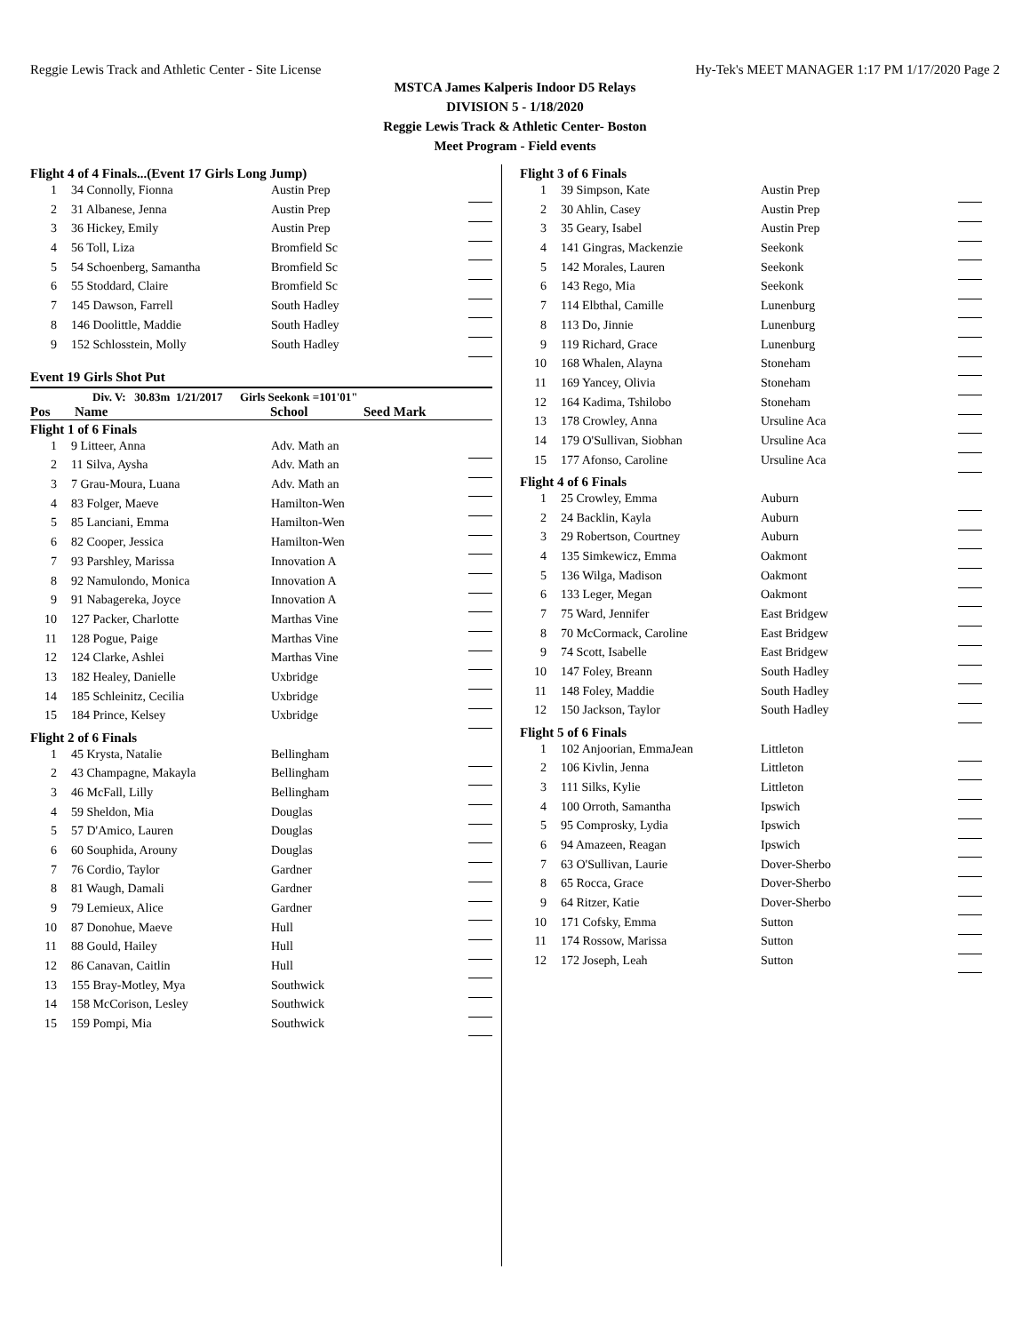Reggie Lewis Track and Athletic Center - Site License Hy-Tek's MEET MANAGER 1:17 PM 1/17/2020 Page 2
MSTCA James Kalperis Indoor D5 Relays
DIVISION 5 - 1/18/2020
Reggie Lewis Track & Athletic Center- Boston
Meet Program - Field events
Flight 4 of 4 Finals...(Event 17 Girls Long Jump)
| 1 | 34 Connolly, Fionna | Austin Prep | | |
| 2 | 31 Albanese, Jenna | Austin Prep | | |
| 3 | 36 Hickey, Emily | Austin Prep | | |
| 4 | 56 Toll, Liza | Bromfield Sc | | |
| 5 | 54 Schoenberg, Samantha | Bromfield Sc | | |
| 6 | 55 Stoddard, Claire | Bromfield Sc | | |
| 7 | 145 Dawson, Farrell | South Hadley | | |
| 8 | 146 Doolittle, Maddie | South Hadley | | |
| 9 | 152 Schlosstein, Molly | South Hadley | | |
Event 19 Girls Shot Put
Div. V: 30.83m 1/21/2017 Girls Seekonk =101'01"
Pos Name School Seed Mark
Flight 1 of 6 Finals
| 1 | 9 Litteer, Anna | Adv. Math an | | |
| 2 | 11 Silva, Aysha | Adv. Math an | | |
| 3 | 7 Grau-Moura, Luana | Adv. Math an | | |
| 4 | 83 Folger, Maeve | Hamilton-Wen | | |
| 5 | 85 Lanciani, Emma | Hamilton-Wen | | |
| 6 | 82 Cooper, Jessica | Hamilton-Wen | | |
| 7 | 93 Parshley, Marissa | Innovation A | | |
| 8 | 92 Namulondo, Monica | Innovation A | | |
| 9 | 91 Nabagereka, Joyce | Innovation A | | |
| 10 | 127 Packer, Charlotte | Marthas Vine | | |
| 11 | 128 Pogue, Paige | Marthas Vine | | |
| 12 | 124 Clarke, Ashlei | Marthas Vine | | |
| 13 | 182 Healey, Danielle | Uxbridge | | |
| 14 | 185 Schleinitz, Cecilia | Uxbridge | | |
| 15 | 184 Prince, Kelsey | Uxbridge | | |
Flight 2 of 6 Finals
| 1 | 45 Krysta, Natalie | Bellingham | | |
| 2 | 43 Champagne, Makayla | Bellingham | | |
| 3 | 46 McFall, Lilly | Bellingham | | |
| 4 | 59 Sheldon, Mia | Douglas | | |
| 5 | 57 D'Amico, Lauren | Douglas | | |
| 6 | 60 Souphida, Arouny | Douglas | | |
| 7 | 76 Cordio, Taylor | Gardner | | |
| 8 | 81 Waugh, Damali | Gardner | | |
| 9 | 79 Lemieux, Alice | Gardner | | |
| 10 | 87 Donohue, Maeve | Hull | | |
| 11 | 88 Gould, Hailey | Hull | | |
| 12 | 86 Canavan, Caitlin | Hull | | |
| 13 | 155 Bray-Motley, Mya | Southwick | | |
| 14 | 158 McCorison, Lesley | Southwick | | |
| 15 | 159 Pompi, Mia | Southwick | | |
Flight 3 of 6 Finals
| 1 | 39 Simpson, Kate | Austin Prep | | |
| 2 | 30 Ahlin, Casey | Austin Prep | | |
| 3 | 35 Geary, Isabel | Austin Prep | | |
| 4 | 141 Gingras, Mackenzie | Seekonk | | |
| 5 | 142 Morales, Lauren | Seekonk | | |
| 6 | 143 Rego, Mia | Seekonk | | |
| 7 | 114 Elbthal, Camille | Lunenburg | | |
| 8 | 113 Do, Jinnie | Lunenburg | | |
| 9 | 119 Richard, Grace | Lunenburg | | |
| 10 | 168 Whalen, Alayna | Stoneham | | |
| 11 | 169 Yancey, Olivia | Stoneham | | |
| 12 | 164 Kadima, Tshilobo | Stoneham | | |
| 13 | 178 Crowley, Anna | Ursuline Aca | | |
| 14 | 179 O'Sullivan, Siobhan | Ursuline Aca | | |
| 15 | 177 Afonso, Caroline | Ursuline Aca | | |
Flight 4 of 6 Finals
| 1 | 25 Crowley, Emma | Auburn | | |
| 2 | 24 Backlin, Kayla | Auburn | | |
| 3 | 29 Robertson, Courtney | Auburn | | |
| 4 | 135 Simkewicz, Emma | Oakmont | | |
| 5 | 136 Wilga, Madison | Oakmont | | |
| 6 | 133 Leger, Megan | Oakmont | | |
| 7 | 75 Ward, Jennifer | East Bridgew | | |
| 8 | 70 McCormack, Caroline | East Bridgew | | |
| 9 | 74 Scott, Isabelle | East Bridgew | | |
| 10 | 147 Foley, Breann | South Hadley | | |
| 11 | 148 Foley, Maddie | South Hadley | | |
| 12 | 150 Jackson, Taylor | South Hadley | | |
Flight 5 of 6 Finals
| 1 | 102 Anjoorian, EmmaJean | Littleton | | |
| 2 | 106 Kivlin, Jenna | Littleton | | |
| 3 | 111 Silks, Kylie | Littleton | | |
| 4 | 100 Orroth, Samantha | Ipswich | | |
| 5 | 95 Comprosky, Lydia | Ipswich | | |
| 6 | 94 Amazeen, Reagan | Ipswich | | |
| 7 | 63 O'Sullivan, Laurie | Dover-Sherbo | | |
| 8 | 65 Rocca, Grace | Dover-Sherbo | | |
| 9 | 64 Ritzer, Katie | Dover-Sherbo | | |
| 10 | 171 Cofsky, Emma | Sutton | | |
| 11 | 174 Rossow, Marissa | Sutton | | |
| 12 | 172 Joseph, Leah | Sutton | | |